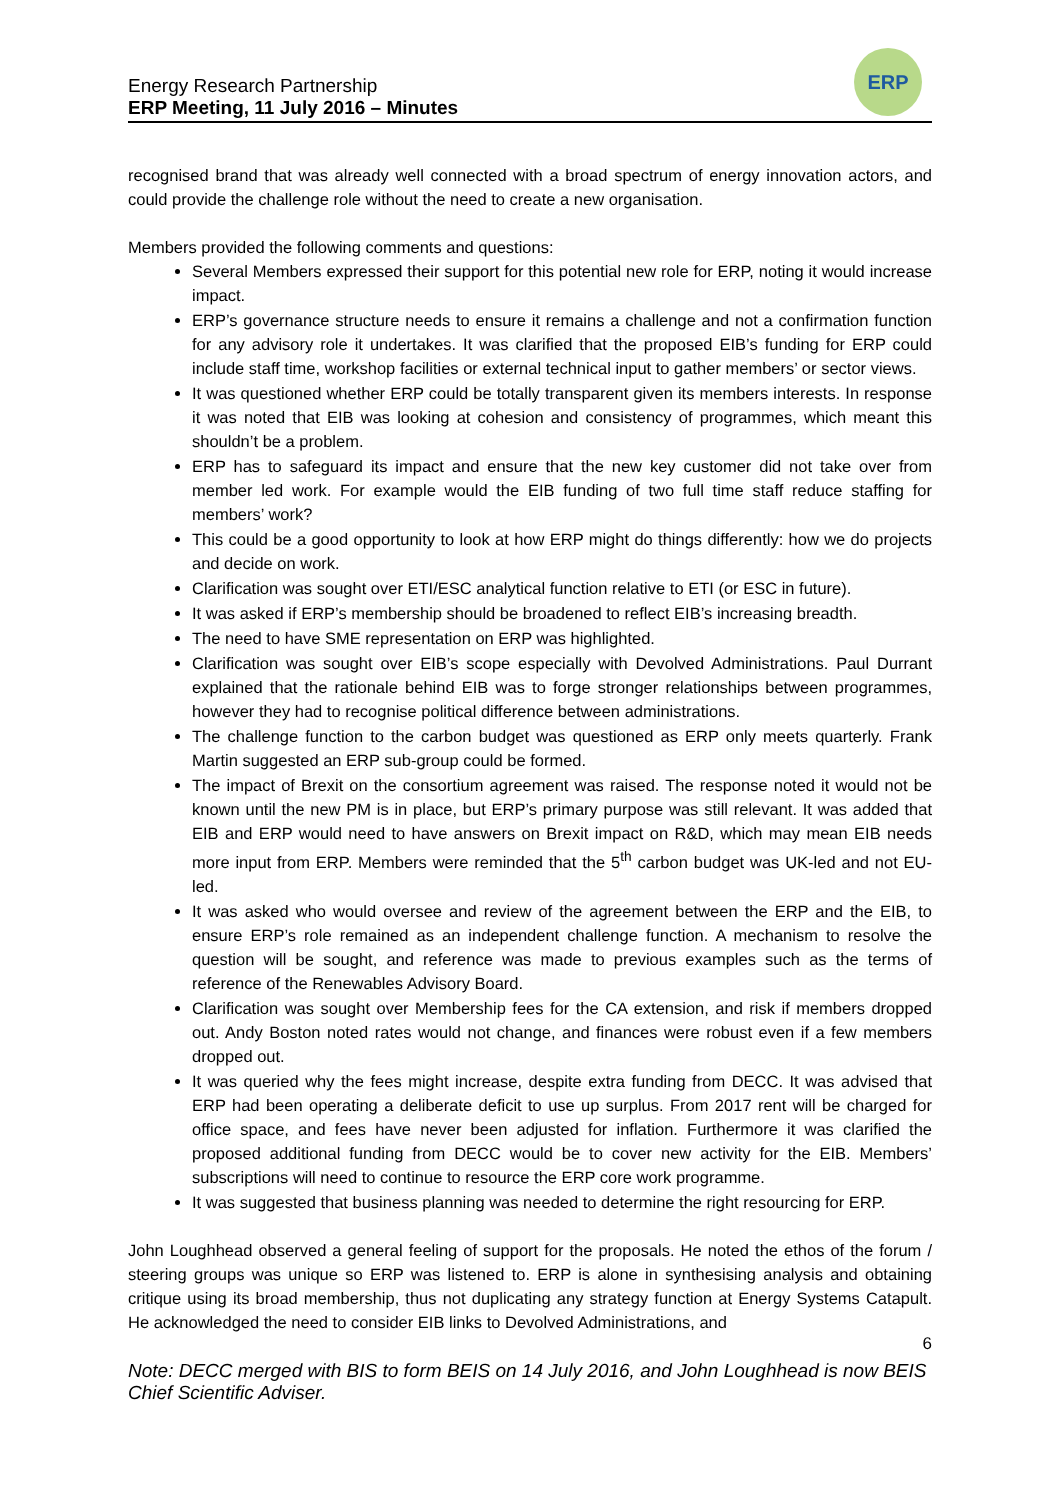Energy Research Partnership
ERP Meeting, 11 July 2016 – Minutes
ERP
recognised brand that was already well connected with a broad spectrum of energy innovation actors, and could provide the challenge role without the need to create a new organisation.
Members provided the following comments and questions:
Several Members expressed their support for this potential new role for ERP, noting it would increase impact.
ERP’s governance structure needs to ensure it remains a challenge and not a confirmation function for any advisory role it undertakes. It was clarified that the proposed EIB’s funding for ERP could include staff time, workshop facilities or external technical input to gather members’ or sector views.
It was questioned whether ERP could be totally transparent given its members interests. In response it was noted that EIB was looking at cohesion and consistency of programmes, which meant this shouldn’t be a problem.
ERP has to safeguard its impact and ensure that the new key customer did not take over from member led work. For example would the EIB funding of two full time staff reduce staffing for members’ work?
This could be a good opportunity to look at how ERP might do things differently: how we do projects and decide on work.
Clarification was sought over ETI/ESC analytical function relative to ETI (or ESC in future).
It was asked if ERP’s membership should be broadened to reflect EIB’s increasing breadth.
The need to have SME representation on ERP was highlighted.
Clarification was sought over EIB’s scope especially with Devolved Administrations. Paul Durrant explained that the rationale behind EIB was to forge stronger relationships between programmes, however they had to recognise political difference between administrations.
The challenge function to the carbon budget was questioned as ERP only meets quarterly. Frank Martin suggested an ERP sub-group could be formed.
The impact of Brexit on the consortium agreement was raised. The response noted it would not be known until the new PM is in place, but ERP’s primary purpose was still relevant. It was added that EIB and ERP would need to have answers on Brexit impact on R&D, which may mean EIB needs more input from ERP. Members were reminded that the 5<sup>th</sup> carbon budget was UK-led and not EU-led.
It was asked who would oversee and review of the agreement between the ERP and the EIB, to ensure ERP’s role remained as an independent challenge function. A mechanism to resolve the question will be sought, and reference was made to previous examples such as the terms of reference of the Renewables Advisory Board.
Clarification was sought over Membership fees for the CA extension, and risk if members dropped out. Andy Boston noted rates would not change, and finances were robust even if a few members dropped out.
It was queried why the fees might increase, despite extra funding from DECC. It was advised that ERP had been operating a deliberate deficit to use up surplus. From 2017 rent will be charged for office space, and fees have never been adjusted for inflation. Furthermore it was clarified the proposed additional funding from DECC would be to cover new activity for the EIB. Members’ subscriptions will need to continue to resource the ERP core work programme.
It was suggested that business planning was needed to determine the right resourcing for ERP.
John Loughhead observed a general feeling of support for the proposals. He noted the ethos of the forum / steering groups was unique so ERP was listened to. ERP is alone in synthesising analysis and obtaining critique using its broad membership, thus not duplicating any strategy function at Energy Systems Catapult. He acknowledged the need to consider EIB links to Devolved Administrations, and
6
Note: DECC merged with BIS to form BEIS on 14 July 2016, and John Loughhead is now BEIS Chief Scientific Adviser.